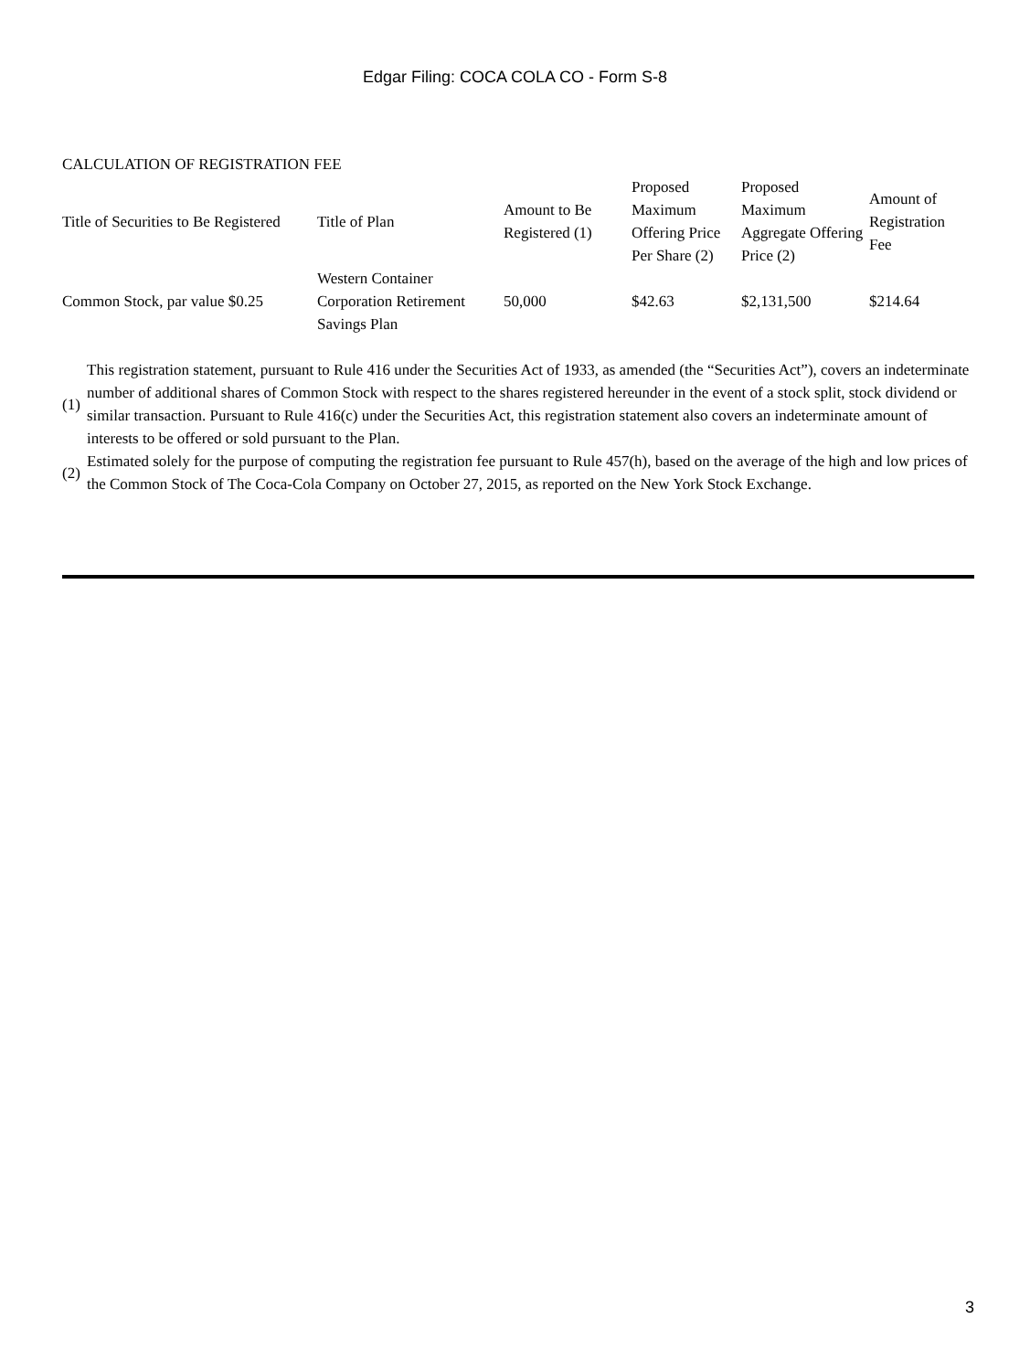Edgar Filing: COCA COLA CO - Form S-8
CALCULATION OF REGISTRATION FEE
| Title of Securities to Be Registered | Title of Plan | Amount to Be Registered (1) | Proposed Maximum Offering Price Per Share (2) | Proposed Maximum Aggregate Offering Price (2) | Amount of Registration Fee |
| Common Stock, par value $0.25 | Western Container Corporation Retirement Savings Plan | 50,000 | $42.63 | $2,131,500 | $214.64 |
(1)
This registration statement, pursuant to Rule 416 under the Securities Act of 1933, as amended (the “Securities Act”), covers an indeterminate number of additional shares of Common Stock with respect to the shares registered hereunder in the event of a stock split, stock dividend or similar transaction. Pursuant to Rule 416(c) under the Securities Act, this registration statement also covers an indeterminate amount of interests to be offered or sold pursuant to the Plan.
(2)
Estimated solely for the purpose of computing the registration fee pursuant to Rule 457(h), based on the average of the high and low prices of the Common Stock of The Coca-Cola Company on October 27, 2015, as reported on the New York Stock Exchange.
3